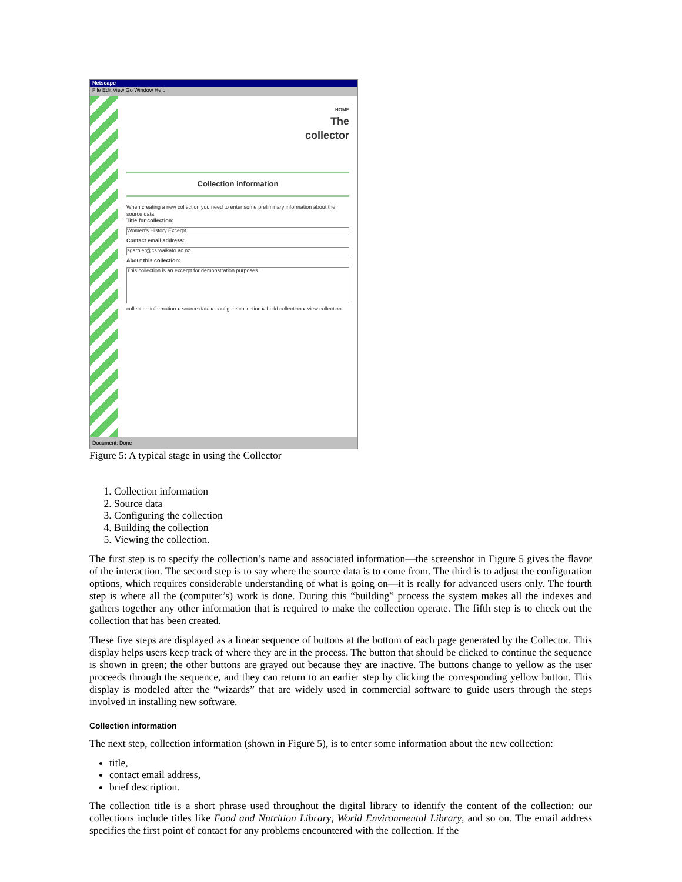Netscape
File Edit View Go Window Help
HOME
The
collector
Collection information
When creating a new collection you need to enter some preliminary information about the source data.
Title for collection:
Women's History Excerpt
Contact email address:
sgarnier@cs.waikato.ac.nz
About this collection:
This collection is an excerpt for demonstration purposes...
collection information ▸ source data ▸ configure collection ▸ build collection ▸ view collection
Document: Done
Figure 5: A typical stage in using the Collector
1. Collection information
2. Source data
3. Configuring the collection
4. Building the collection
5. Viewing the collection.
The first step is to specify the collection’s name and associated information—the screenshot in Figure 5 gives the flavor of the interaction. The second step is to say where the source data is to come from. The third is to adjust the configuration options, which requires considerable understanding of what is going on—it is really for advanced users only. The fourth step is where all the (computer’s) work is done. During this “building” process the system makes all the indexes and gathers together any other information that is required to make the collection operate. The fifth step is to check out the collection that has been created.
These five steps are displayed as a linear sequence of buttons at the bottom of each page generated by the Collector. This display helps users keep track of where they are in the process. The button that should be clicked to continue the sequence is shown in green; the other buttons are grayed out because they are inactive. The buttons change to yellow as the user proceeds through the sequence, and they can return to an earlier step by clicking the corresponding yellow button. This display is modeled after the “wizards” that are widely used in commercial software to guide users through the steps involved in installing new software.
Collection information
The next step, collection information (shown in Figure 5), is to enter some information about the new collection:
title,
contact email address,
brief description.
The collection title is a short phrase used throughout the digital library to identify the content of the collection: our collections include titles like Food and Nutrition Library, World Environmental Library, and so on. The email address specifies the first point of contact for any problems encountered with the collection. If the